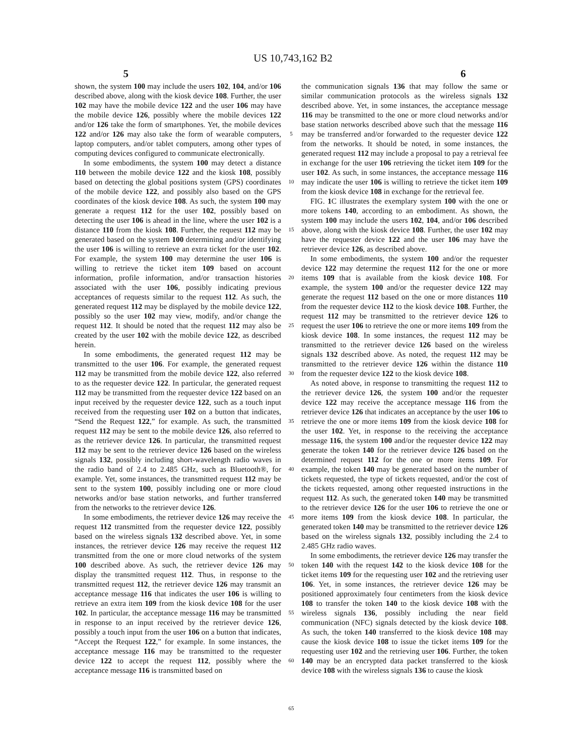US 10,743,162 B2
5 6
shown, the system 100 may include the users 102, 104, and/or 106 described above, along with the kiosk device 108. Further, the user 102 may have the mobile device 122 and the user 106 may have the mobile device 126, possibly where the mobile devices 122 and/or 126 take the form of smartphones. Yet, the mobile devices 122 and/or 126 may also take the form of wearable computers, laptop computers, and/or tablet computers, among other types of computing devices configured to communicate electronically.
In some embodiments, the system 100 may detect a distance 110 between the mobile device 122 and the kiosk 108, possibly based on detecting the global positions system (GPS) coordinates of the mobile device 122, and possibly also based on the GPS coordinates of the kiosk device 108. As such, the system 100 may generate a request 112 for the user 102, possibly based on detecting the user 106 is ahead in the line, where the user 102 is a distance 110 from the kiosk 108. Further, the request 112 may be generated based on the system 100 determining and/or identifying the user 106 is willing to retrieve an extra ticket for the user 102. For example, the system 100 may determine the user 106 is willing to retrieve the ticket item 109 based on account information, profile information, and/or transaction histories associated with the user 106, possibly indicating previous acceptances of requests similar to the request 112. As such, the generated request 112 may be displayed by the mobile device 122, possibly so the user 102 may view, modify, and/or change the request 112. It should be noted that the request 112 may also be created by the user 102 with the mobile device 122, as described herein.
In some embodiments, the generated request 112 may be transmitted to the user 106. For example, the generated request 112 may be transmitted from the mobile device 122, also referred to as the requester device 122. In particular, the generated request 112 may be transmitted from the requester device 122 based on an input received by the requester device 122, such as a touch input received from the requesting user 102 on a button that indicates, “Send the Request 122,” for example. As such, the transmitted request 112 may be sent to the mobile device 126, also referred to as the retriever device 126. In particular, the transmitted request 112 may be sent to the retriever device 126 based on the wireless signals 132, possibly including short-wavelength radio waves in the radio band of 2.4 to 2.485 GHz, such as Bluetooth®, for example. Yet, some instances, the transmitted request 112 may be sent to the system 100, possibly including one or more cloud networks and/or base station networks, and further transferred from the networks to the retriever device 126.
In some embodiments, the retriever device 126 may receive the request 112 transmitted from the requester device 122, possibly based on the wireless signals 132 described above. Yet, in some instances, the retriever device 126 may receive the request 112 transmitted from the one or more cloud networks of the system 100 described above. As such, the retriever device 126 may display the transmitted request 112. Thus, in response to the transmitted request 112, the retriever device 126 may transmit an acceptance message 116 that indicates the user 106 is willing to retrieve an extra item 109 from the kiosk device 108 for the user 102. In particular, the acceptance message 116 may be transmitted in response to an input received by the retriever device 126, possibly a touch input from the user 106 on a button that indicates, “Accept the Request 122,” for example. In some instances, the acceptance message 116 may be transmitted to the requester device 122 to accept the request 112, possibly where the acceptance message 116 is transmitted based on
5
10
15
20
25
30
35
40
45
50
55
60
65
the communication signals 136 that may follow the same or similar communication protocols as the wireless signals 132 described above. Yet, in some instances, the acceptance message 116 may be transmitted to the one or more cloud networks and/or base station networks described above such that the message 116 may be transferred and/or forwarded to the requester device 122 from the networks. It should be noted, in some instances, the generated request 112 may include a proposal to pay a retrieval fee in exchange for the user 106 retrieving the ticket item 109 for the user 102. As such, in some instances, the acceptance message 116 may indicate the user 106 is willing to retrieve the ticket item 109 from the kiosk device 108 in exchange for the retrieval fee.
FIG. 1 C illustrates the exemplary system 100 with the one or more tokens 140, according to an embodiment. As shown, the system 100 may include the users 102, 104, and/or 106 described above, along with the kiosk device 108. Further, the user 102 may have the requester device 122 and the user 106 may have the retriever device 126, as described above.
In some embodiments, the system 100 and/or the requester device 122 may determine the request 112 for the one or more items 109 that is available from the kiosk device 108. For example, the system 100 and/or the requester device 122 may generate the request 112 based on the one or more distances 110 from the requester device 112 to the kiosk device 108. Further, the request 112 may be transmitted to the retriever device 126 to request the user 106 to retrieve the one or more items 109 from the kiosk device 108. In some instances, the request 112 may be transmitted to the retriever device 126 based on the wireless signals 132 described above. As noted, the request 112 may be transmitted to the retriever device 126 within the distance 110 from the requester device 122 to the kiosk device 108.
As noted above, in response to transmitting the request 112 to the retriever device 126, the system 100 and/or the requester device 122 may receive the acceptance message 116 from the retriever device 126 that indicates an acceptance by the user 106 to retrieve the one or more items 109 from the kiosk device 108 for the user 102. Yet, in response to the receiving the acceptance message 116, the system 100 and/or the requester device 122 may generate the token 140 for the retriever device 126 based on the determined request 112 for the one or more items 109. For example, the token 140 may be generated based on the number of tickets requested, the type of tickets requested, and/or the cost of the tickets requested, among other requested instructions in the request 112. As such, the generated token 140 may be transmitted to the retriever device 126 for the user 106 to retrieve the one or more items 109 from the kiosk device 108. In particular, the generated token 140 may be transmitted to the retriever device 126 based on the wireless signals 132, possibly including the 2.4 to 2.485 GHz radio waves.
In some embodiments, the retriever device 126 may transfer the token 140 with the request 142 to the kiosk device 108 for the ticket items 109 for the requesting user 102 and the retrieving user 106. Yet, in some instances, the retriever device 126 may be positioned approximately four centimeters from the kiosk device 108 to transfer the token 140 to the kiosk device 108 with the wireless signals 136, possibly including the near field communication (NFC) signals detected by the kiosk device 108. As such, the token 140 transferred to the kiosk device 108 may cause the kiosk device 108 to issue the ticket items 109 for the requesting user 102 and the retrieving user 106. Further, the token 140 may be an encrypted data packet transferred to the kiosk device 108 with the wireless signals 136 to cause the kiosk